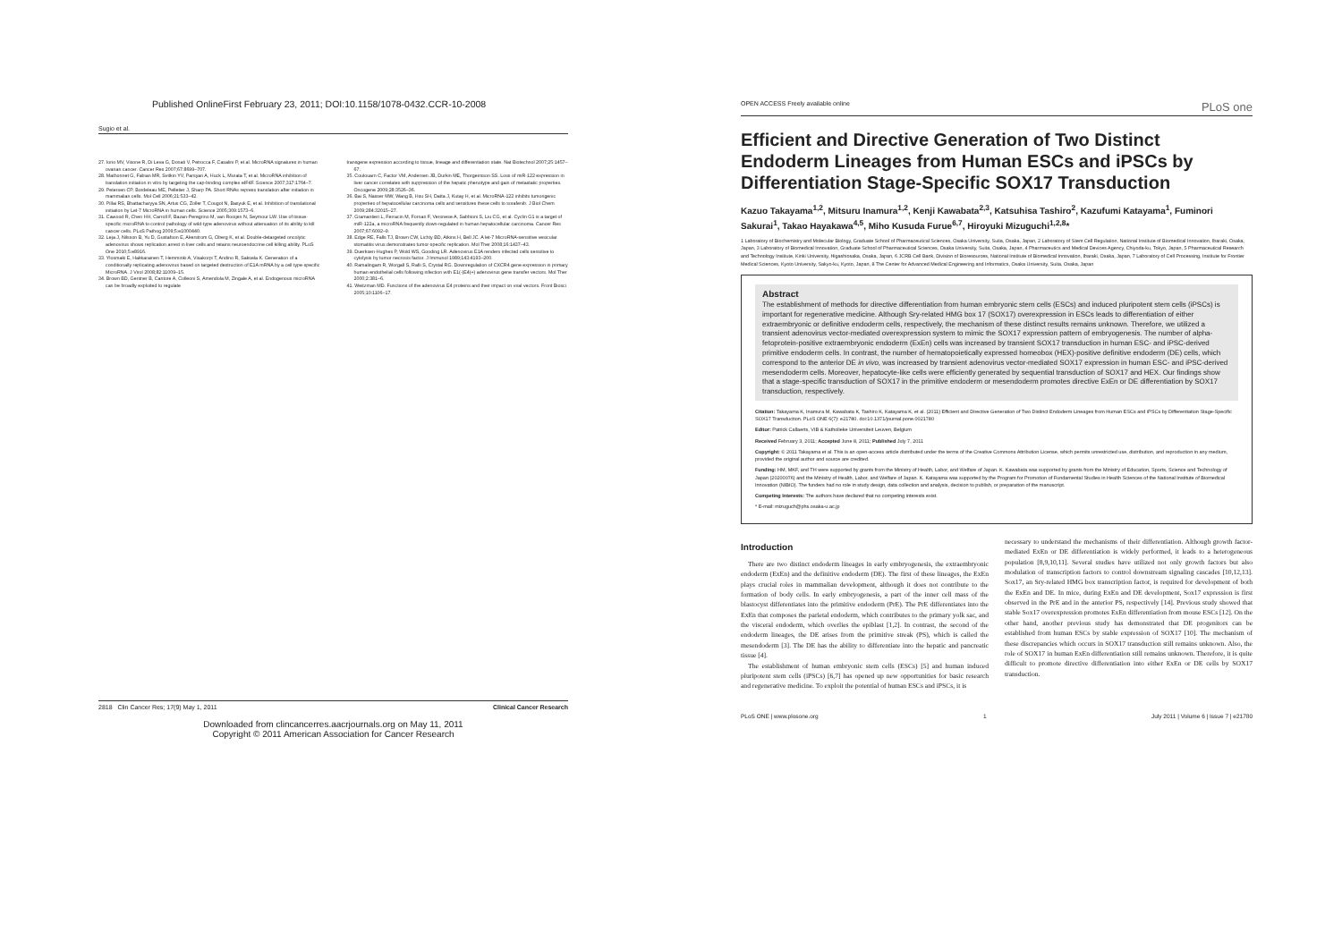Published OnlineFirst February 23, 2011; DOI:10.1158/1078-0432.CCR-10-2008
Sugio et al.
27. Iorio MV, Visone R, Di Leva G, Donati V, Petrocca F, Casalini P, et al. MicroRNA signatures in human ovarian cancer. Cancer Res 2007;67:8699–707.
28. Mathonnet G, Fabian MR, Svitkin YV, Parsyan A, Huck L, Murata T, et al. MicroRNA inhibition of translation initiation in vitro by targeting the cap-binding complex eIF4F. Science 2007;317:1764–7.
29. Petersen CP, Bordeleau ME, Pelletier J, Sharp PA. Short RNAs repress translation after initiation in mammalian cells. Mol Cell 2006;21:533–42.
30. Pillai RS, Bhattacharyya SN, Artus CG, Zoller T, Cougot N, Basyuk E, et al. Inhibition of translational initiation by Let-7 MicroRNA in human cells. Science 2005;309:1573–6.
31. Cawood R, Chen HH, Carroll F, Bazan-Peregrino M, van Rooijen N, Seymour LW. Use of tissue-specific microRNA to control pathology of wild-type adenovirus without attenuation of its ability to kill cancer cells. PLoS Pathog 2009;5:e1000440.
32. Leja J, Nilsson B, Yu D, Gustafson E, Akerstrom G, Oberg K, et al. Double-detargeted oncolytic adenovirus shows replication arrest in liver cells and retains neuroendocrine cell killing ability. PLoS One 2010;5:e8916.
33. Ylosmaki E, Hakkarainen T, Hemminki A, Visakorpi T, Andino R, Saksela K. Generation of a conditionally replicating adenovirus based on targeted destruction of E1A mRNA by a cell type-specific MicroRNA. J Virol 2008;82:11009–15.
34. Brown BD, Gentner B, Cantore A, Colleoni S, Amendola M, Zingale A, et al. Endogenous microRNA can be broadly exploited to regulate
transgene expression according to tissue, lineage and differentiation state. Nat Biotechnol 2007;25:1457–67.
35. Coulouarn C, Factor VM, Andersen JB, Durkin ME, Thorgeirsson SS. Loss of miR-122 expression in liver cancer correlates with suppression of the hepatic phenotype and gain of metastatic properties. Oncogene 2009;28:3526–36.
36. Bai S, Nasser MW, Wang B, Hsu SH, Datta J, Kutay H, et al. MicroRNA-122 inhibits tumorigenic properties of hepatocellular carcinoma cells and sensitizes these cells to sorafenib. J Biol Chem 2009;284:32015–27.
37. Gramantieri L, Ferracin M, Fornari F, Veronese A, Sabbioni S, Liu CG, et al. Cyclin G1 is a target of miR-122a, a microRNA frequently down-regulated in human hepatocellular carcinoma. Cancer Res 2007;67:6092–9.
38. Edge RE, Falls TJ, Brown CW, Lichty BD, Atkins H, Bell JC. A let-7 MicroRNA-sensitive vesicular stomatitis virus demonstrates tumor-specific replication. Mol Ther 2008;16:1437–43.
39. Duerksen-Hughes P, Wold WS, Gooding LR. Adenovirus E1A renders infected cells sensitive to cytolysis by tumor necrosis factor. J Immunol 1989;143:4193–200.
40. Ramalingam R, Worgall S, Rafii S, Crystal RG. Downregulation of CXCR4 gene expression in primary human endothelial cells following infection with E1(-)E4(+) adenovirus gene transfer vectors. Mol Ther 2000;2:381–6.
41. Weitzman MD. Functions of the adenovirus E4 proteins and their impact on viral vectors. Front Biosci 2005;10:1106–17.
2818 Clin Cancer Res; 17(9) May 1, 2011 Clinical Cancer Research
Downloaded from clincancerres.aacrjournals.org on May 11, 2011
Copyright © 2011 American Association for Cancer Research
OPEN ACCESS Freely available online PLoS one
Efficient and Directive Generation of Two Distinct Endoderm Lineages from Human ESCs and iPSCs by Differentiation Stage-Specific SOX17 Transduction
Kazuo Takayama<sup>1,2</sup>, Mitsuru Inamura<sup>1,2</sup>, Kenji Kawabata<sup>2,3</sup>, Katsuhisa Tashiro<sup>2</sup>, Kazufumi Katayama<sup>1</sup>, Fuminori Sakurai<sup>1</sup>, Takao Hayakawa<sup>4,5</sup>, Miho Kusuda Furue<sup>6,7</sup>, Hiroyuki Mizuguchi<sup>1,2,8</sup>*
1 Laboratory of Biochemistry and Molecular Biology, Graduate School of Pharmaceutical Sciences, Osaka University, Suita, Osaka, Japan, 2 Laboratory of Stem Cell Regulation, National Institute of Biomedical Innovation, Ibaraki, Osaka, Japan, 3 Laboratory of Biomedical Innovation, Graduate School of Pharmaceutical Sciences, Osaka University, Suita, Osaka, Japan, 4 Pharmaceutics and Medical Devices Agency, Chiyoda-ku, Tokyo, Japan, 5 Pharmaceutical Research and Technology Institute, Kinki University, Higashiosaka, Osaka, Japan, 6 JCRB Cell Bank, Division of Bioresources, National Institute of Biomedical Innovation, Ibaraki, Osaka, Japan, 7 Laboratory of Cell Processing, Institute for Frontier Medical Sciences, Kyoto University, Sakyo-ku, Kyoto, Japan, 8 The Center for Advanced Medical Engineering and Informatics, Osaka University, Suita, Osaka, Japan
Abstract
The establishment of methods for directive differentiation from human embryonic stem cells (ESCs) and induced pluripotent stem cells (iPSCs) is important for regenerative medicine. Although Sry-related HMG box 17 (SOX17) overexpression in ESCs leads to differentiation of either extraembryonic or definitive endoderm cells, respectively, the mechanism of these distinct results remains unknown. Therefore, we utilized a transient adenovirus vector-mediated overexpression system to mimic the SOX17 expression pattern of embryogenesis. The number of alpha-fetoprotein-positive extraembryonic endoderm (ExEn) cells was increased by transient SOX17 transduction in human ESC- and iPSC-derived primitive endoderm cells. In contrast, the number of hematopoietically expressed homeobox (HEX)-positive definitive endoderm (DE) cells, which correspond to the anterior DE in vivo, was increased by transient adenovirus vector-mediated SOX17 expression in human ESC- and iPSC-derived mesendoderm cells. Moreover, hepatocyte-like cells were efficiently generated by sequential transduction of SOX17 and HEX. Our findings show that a stage-specific transduction of SOX17 in the primitive endoderm or mesendoderm promotes directive ExEn or DE differentiation by SOX17 transduction, respectively.
Citation: Takayama K, Inamura M, Kawabata K, Tashiro K, Katayama K, et al. (2011) Efficient and Directive Generation of Two Distinct Endoderm Lineages from Human ESCs and iPSCs by Differentiation Stage-Specific SOX17 Transduction. PLoS ONE 6(7): e21780. doi:10.1371/journal.pone.0021780
Editor: Patrick Callaerts, VIB & Katholieke Universiteit Leuven, Belgium
Received February 3, 2011; Accepted June 8, 2011; Published July 7, 2011
Copyright: © 2011 Takayama et al. This is an open-access article distributed under the terms of the Creative Commons Attribution License, which permits unrestricted use, distribution, and reproduction in any medium, provided the original author and source are credited.
Funding: HM, MKF, and TH were supported by grants from the Ministry of Health, Labor, and Welfare of Japan. K. Kawabata was supported by grants from the Ministry of Education, Sports, Science and Technology of Japan (20200076) and the Ministry of Health, Labor, and Welfare of Japan. K. Katayama was supported by the Program for Promotion of Fundamental Studies in Health Sciences of the National Institute of Biomedical Innovation (NIBIO). The funders had no role in study design, data collection and analysis, decision to publish, or preparation of the manuscript.
Competing Interests: The authors have declared that no competing interests exist.
* E-mail: mizuguch@phs.osaka-u.ac.jp
Introduction
There are two distinct endoderm lineages in early embryogenesis, the extraembryonic endoderm (ExEn) and the definitive endoderm (DE). The first of these lineages, the ExEn plays crucial roles in mammalian development, although it does not contribute to the formation of body cells. In early embryogenesis, a part of the inner cell mass of the blastocyst differentiates into the primitive endoderm (PrE). The PrE differentiates into the ExEn that composes the parietal endoderm, which contributes to the primary yolk sac, and the visceral endoderm, which overlies the epiblast [1,2]. In contrast, the second of the endoderm lineages, the DE arises from the primitive streak (PS), which is called the mesendoderm [3]. The DE has the ability to differentiate into the hepatic and pancreatic tissue [4].
The establishment of human embryonic stem cells (ESCs) [5] and human induced pluripotent stem cells (iPSCs) [6,7] has opened up new opportunities for basic research and regenerative medicine. To exploit the potential of human ESCs and iPSCs, it is
necessary to understand the mechanisms of their differentiation. Although growth factor-mediated ExEn or DE differentiation is widely performed, it leads to a heterogeneous population [8,9,10,11]. Several studies have utilized not only growth factors but also modulation of transcription factors to control downstream signaling cascades [10,12,13]. Sox17, an Sry-related HMG box transcription factor, is required for development of both the ExEn and DE. In mice, during ExEn and DE development, Sox17 expression is first observed in the PrE and in the anterior PS, respectively [14]. Previous study showed that stable Sox17 overexpression promotes ExEn differentiation from mouse ESCs [12]. On the other hand, another previous study has demonstrated that DE progenitors can be established from human ESCs by stable expression of SOX17 [10]. The mechanism of these discrepancies which occurs in SOX17 transduction still remains unknown. Also, the role of SOX17 in human ExEn differentiation still remains unknown. Therefore, it is quite difficult to promote directive differentiation into either ExEn or DE cells by SOX17 transduction.
PLoS ONE | www.plosone.org 1 July 2011 | Volume 6 | Issue 7 | e21780